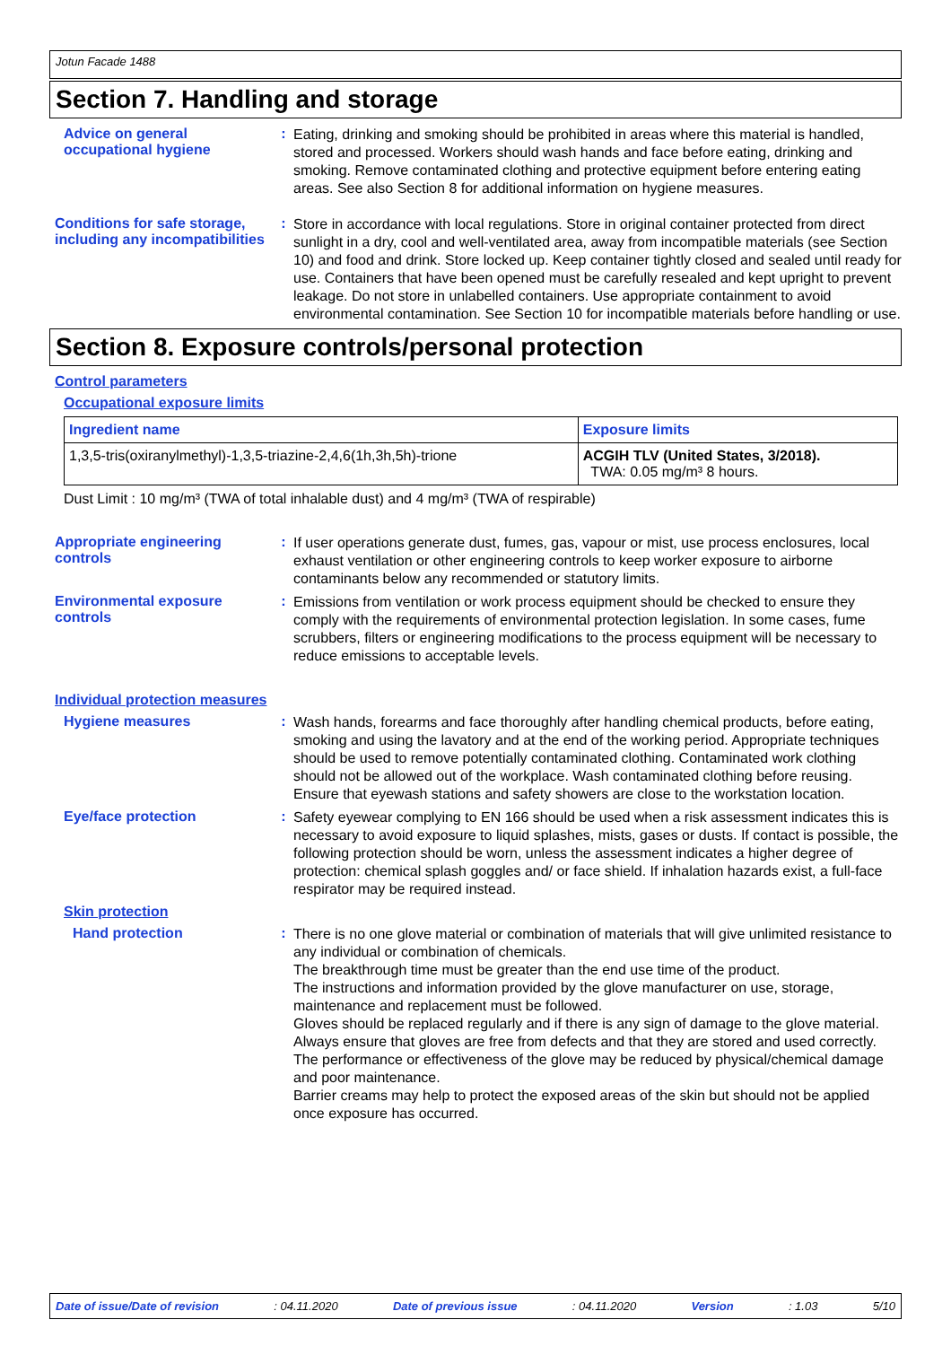Jotun Facade 1488
Section 7. Handling and storage
Advice on general occupational hygiene
:
Eating, drinking and smoking should be prohibited in areas where this material is handled, stored and processed. Workers should wash hands and face before eating, drinking and smoking. Remove contaminated clothing and protective equipment before entering eating areas. See also Section 8 for additional information on hygiene measures.
Conditions for safe storage, including any incompatibilities
:
Store in accordance with local regulations. Store in original container protected from direct sunlight in a dry, cool and well-ventilated area, away from incompatible materials (see Section 10) and food and drink. Store locked up. Keep container tightly closed and sealed until ready for use. Containers that have been opened must be carefully resealed and kept upright to prevent leakage. Do not store in unlabelled containers. Use appropriate containment to avoid environmental contamination. See Section 10 for incompatible materials before handling or use.
Section 8. Exposure controls/personal protection
Control parameters
Occupational exposure limits
| Ingredient name | Exposure limits |
| --- | --- |
| 1,3,5-tris(oxiranylmethyl)-1,3,5-triazine-2,4,6(1h,3h,5h)-trione | ACGIH TLV (United States, 3/2018). TWA: 0.05 mg/m³ 8 hours. |
Dust Limit : 10 mg/m³ (TWA of total inhalable dust) and 4 mg/m³ (TWA of respirable)
Appropriate engineering controls
:
If user operations generate dust, fumes, gas, vapour or mist, use process enclosures, local exhaust ventilation or other engineering controls to keep worker exposure to airborne contaminants below any recommended or statutory limits.
Environmental exposure controls
:
Emissions from ventilation or work process equipment should be checked to ensure they comply with the requirements of environmental protection legislation. In some cases, fume scrubbers, filters or engineering modifications to the process equipment will be necessary to reduce emissions to acceptable levels.
Individual protection measures
Hygiene measures :
Wash hands, forearms and face thoroughly after handling chemical products, before eating, smoking and using the lavatory and at the end of the working period. Appropriate techniques should be used to remove potentially contaminated clothing. Contaminated work clothing should not be allowed out of the workplace. Wash contaminated clothing before reusing. Ensure that eyewash stations and safety showers are close to the workstation location.
Eye/face protection :
Safety eyewear complying to EN 166 should be used when a risk assessment indicates this is necessary to avoid exposure to liquid splashes, mists, gases or dusts. If contact is possible, the following protection should be worn, unless the assessment indicates a higher degree of protection: chemical splash goggles and/ or face shield. If inhalation hazards exist, a full-face respirator may be required instead.
Skin protection
Hand protection :
There is no one glove material or combination of materials that will give unlimited resistance to any individual or combination of chemicals.
The breakthrough time must be greater than the end use time of the product.
The instructions and information provided by the glove manufacturer on use, storage, maintenance and replacement must be followed.
Gloves should be replaced regularly and if there is any sign of damage to the glove material.
Always ensure that gloves are free from defects and that they are stored and used correctly.
The performance or effectiveness of the glove may be reduced by physical/chemical damage and poor maintenance.
Barrier creams may help to protect the exposed areas of the skin but should not be applied once exposure has occurred.
Date of issue/Date of revision: 04.11.2020 Date of previous issue: 04.11.2020 Version: 1.03 5/10